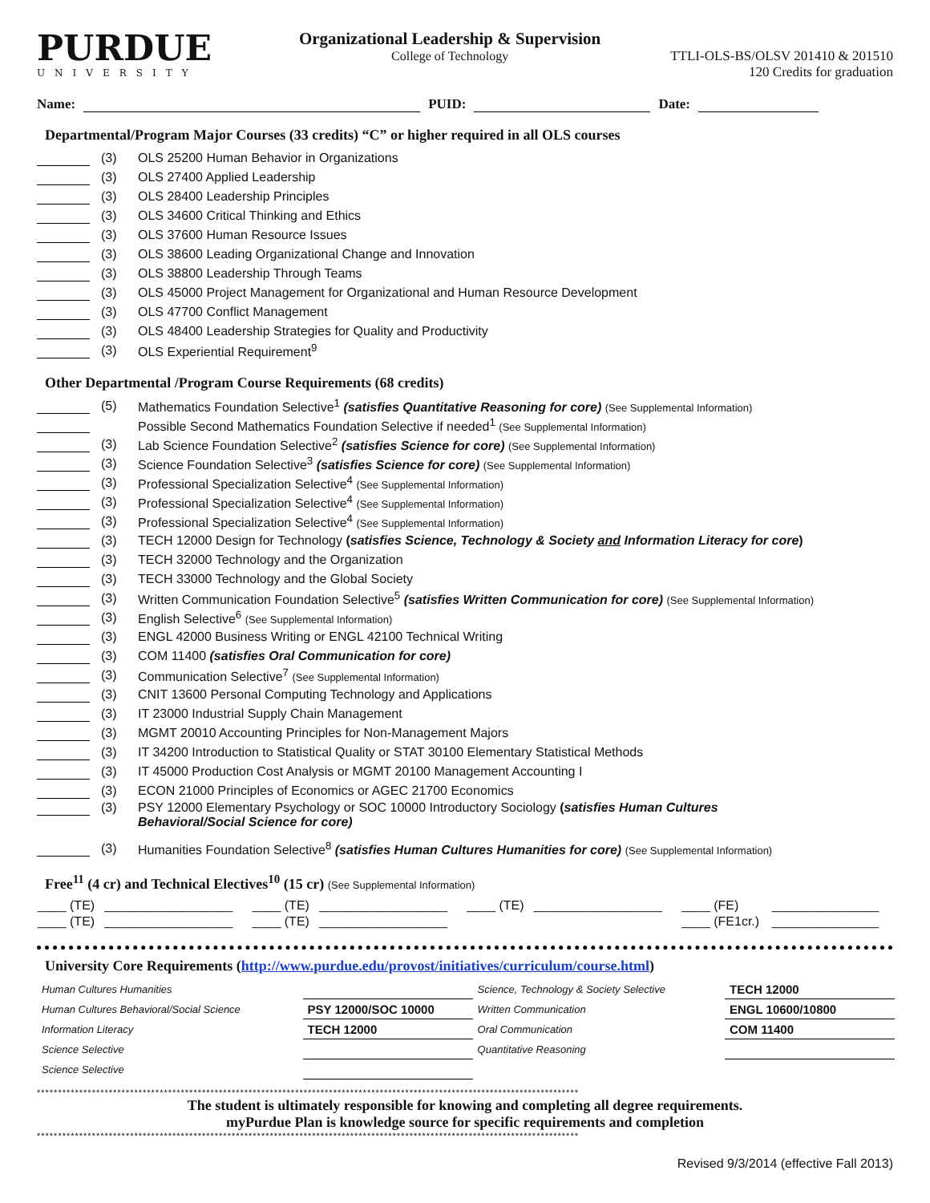PURDUE
UNIVERSITY
Organizational Leadership & Supervision
College of Technology
TTLI-OLS-BS/OLSV 201410 & 201510
120 Credits for graduation
Name: PUID: Date:
Departmental/Program Major Courses (33 credits) “C” or higher required in all OLS courses
(3) OLS 25200 Human Behavior in Organizations
(3) OLS 27400 Applied Leadership
(3) OLS 28400 Leadership Principles
(3) OLS 34600 Critical Thinking and Ethics
(3) OLS 37600 Human Resource Issues
(3) OLS 38600 Leading Organizational Change and Innovation
(3) OLS 38800 Leadership Through Teams
(3) OLS 45000 Project Management for Organizational and Human Resource Development
(3) OLS 47700 Conflict Management
(3) OLS 48400 Leadership Strategies for Quality and Productivity
(3) OLS Experiential Requirement<sup>9</sup>
Other Departmental /Program Course Requirements (68 credits)
(5) Mathematics Foundation Selective<sup>1</sup> (satisfies Quantitative Reasoning for core) (See Supplemental Information)
Possible Second Mathematics Foundation Selective if needed<sup>1</sup> (See Supplemental Information)
(3) Lab Science Foundation Selective<sup>2</sup> (satisfies Science for core) (See Supplemental Information)
(3) Science Foundation Selective<sup>3</sup> (satisfies Science for core) (See Supplemental Information)
(3) Professional Specialization Selective<sup>4</sup> (See Supplemental Information)
(3) Professional Specialization Selective<sup>4</sup> (See Supplemental Information)
(3) Professional Specialization Selective<sup>4</sup> (See Supplemental Information)
(3) TECH 12000 Design for Technology (satisfies Science, Technology & Society and Information Literacy for core)
(3) TECH 32000 Technology and the Organization
(3) TECH 33000 Technology and the Global Society
(3) Written Communication Foundation Selective<sup>5</sup> (satisfies Written Communication for core) (See Supplemental Information)
(3) English Selective<sup>6</sup> (See Supplemental Information)
(3) ENGL 42000 Business Writing or ENGL 42100 Technical Writing
(3) COM 11400 (satisfies Oral Communication for core)
(3) Communication Selective<sup>7</sup> (See Supplemental Information)
(3) CNIT 13600 Personal Computing Technology and Applications
(3) IT 23000 Industrial Supply Chain Management
(3) MGMT 20010 Accounting Principles for Non-Management Majors
(3) IT 34200 Introduction to Statistical Quality or STAT 30100 Elementary Statistical Methods
(3) IT 45000 Production Cost Analysis or MGMT 20100 Management Accounting I
(3) ECON 21000 Principles of Economics or AGEC 21700 Economics
(3) PSY 12000 Elementary Psychology or SOC 10000 Introductory Sociology (satisfies Human Cultures
Behavioral/Social Science for core)
(3) Humanities Foundation Selective<sup>8</sup> (satisfies Human Cultures Humanities for core) (See Supplemental Information)
Free<sup>11</sup> (4 cr) and Technical Electives<sup>10</sup> (15 cr) (See Supplemental Information)
| ____ (TE) | __________________ | ____ (TE) | __________________ | ____ (TE) | __________________ | ____ (FE) | _______________ |
| ____ (TE) | __________________ | ____ (TE) | __________________ | | | ____ (FE1cr.) | _______________ |
University Core Requirements (http://www.purdue.edu/provost/initiatives/curriculum/course.html)
| Human Cultures Humanities | | Science, Technology & Society Selective | TECH 12000 |
| Human Cultures Behavioral/Social Science | PSY 12000/SOC 10000 | Written Communication | ENGL 10600/10800 |
| Information Literacy | TECH 12000 | Oral Communication | COM 11400 |
| Science Selective | | Quantitative Reasoning | |
| Science Selective | | | |
********************************************************************************************************************************
The student is ultimately responsible for knowing and completing all degree requirements.
myPurdue Plan is knowledge source for specific requirements and completion
********************************************************************************************************************************
Revised 9/3/2014 (effective Fall 2013)